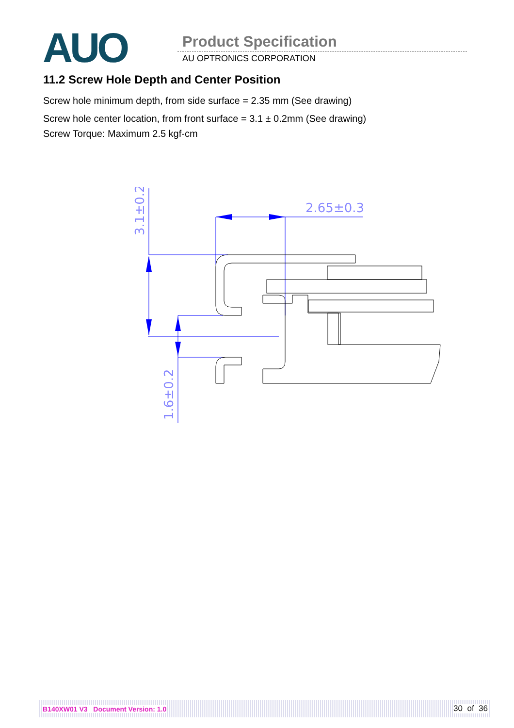AUO Product Specification
AU OPTRONICS CORPORATION
11.2 Screw Hole Depth and Center Position
Screw hole minimum depth, from side surface = 2.35 mm (See drawing)
Screw hole center location, from front surface = 3.1 ± 0.2mm (See drawing)
Screw Torque: Maximum 2.5 kgf-cm
2.65±0.3
3.1±0.2
1.6±0.2
B140XW01 V3 Document Version: 1.0
30 of 36